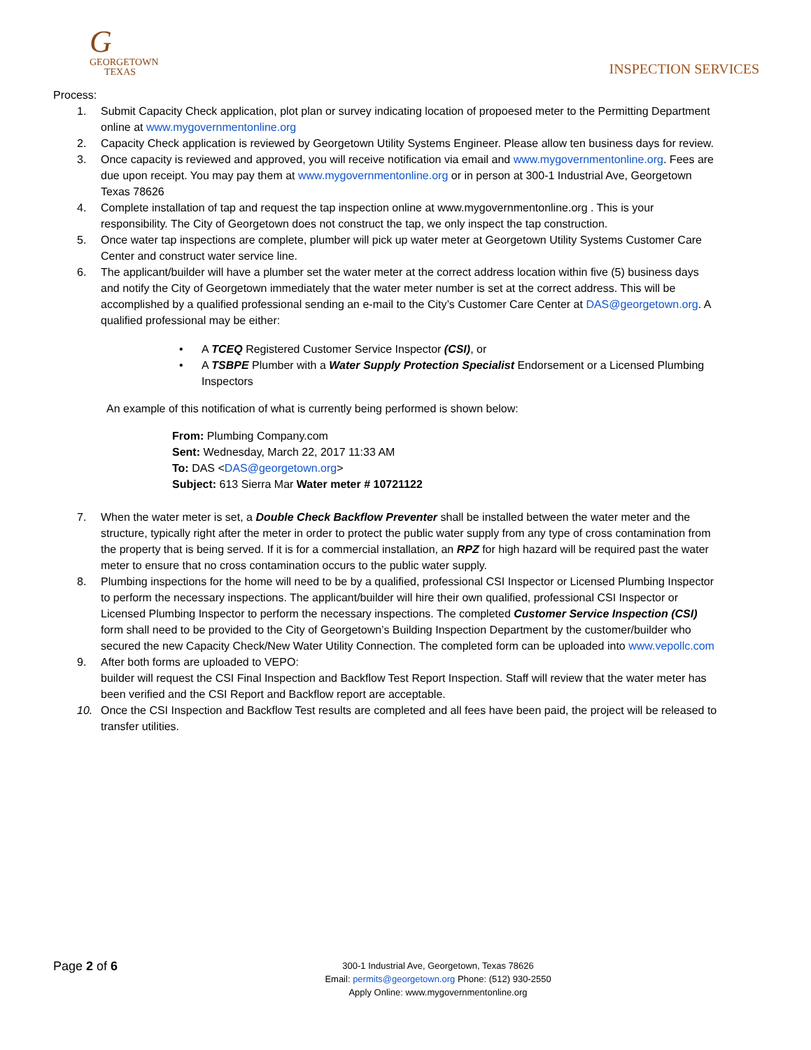G
GEORGETOWN
TEXAS
INSPECTION SERVICES
Process:
1. Submit Capacity Check application, plot plan or survey indicating location of propoesed meter to the Permitting Department online at www.mygovernmentonline.org
2. Capacity Check application is reviewed by Georgetown Utility Systems Engineer. Please allow ten business days for review.
3. Once capacity is reviewed and approved, you will receive notification via email and www.mygovernmentonline.org. Fees are due upon receipt. You may pay them at www.mygovernmentonline.org or in person at 300-1 Industrial Ave, Georgetown Texas 78626
4. Complete installation of tap and request the tap inspection online at www.mygovernmentonline.org . This is your responsibility. The City of Georgetown does not construct the tap, we only inspect the tap construction.
5. Once water tap inspections are complete, plumber will pick up water meter at Georgetown Utility Systems Customer Care Center and construct water service line.
6. The applicant/builder will have a plumber set the water meter at the correct address location within five (5) business days and notify the City of Georgetown immediately that the water meter number is set at the correct address. This will be accomplished by a qualified professional sending an e-mail to the City’s Customer Care Center at DAS@georgetown.org. A qualified professional may be either:
• A TCEQ Registered Customer Service Inspector (CSI), or
• A TSBPE Plumber with a Water Supply Protection Specialist Endorsement or a Licensed Plumbing Inspectors
An example of this notification of what is currently being performed is shown below:
From: Plumbing Company.com
Sent: Wednesday, March 22, 2017 11:33 AM
To: DAS <DAS@georgetown.org>
Subject: 613 Sierra Mar Water meter # 10721122
7. When the water meter is set, a Double Check Backflow Preventer shall be installed between the water meter and the structure, typically right after the meter in order to protect the public water supply from any type of cross contamination from the property that is being served. If it is for a commercial installation, an RPZ for high hazard will be required past the water meter to ensure that no cross contamination occurs to the public water supply.
8. Plumbing inspections for the home will need to be by a qualified, professional CSI Inspector or Licensed Plumbing Inspector to perform the necessary inspections. The applicant/builder will hire their own qualified, professional CSI Inspector or Licensed Plumbing Inspector to perform the necessary inspections. The completed Customer Service Inspection (CSI) form shall need to be provided to the City of Georgetown’s Building Inspection Department by the customer/builder who secured the new Capacity Check/New Water Utility Connection. The completed form can be uploaded into www.vepollc.com
9. After both forms are uploaded to VEPO:
builder will request the CSI Final Inspection and Backflow Test Report Inspection. Staff will review that the water meter has been verified and the CSI Report and Backflow report are acceptable.
10. Once the CSI Inspection and Backflow Test results are completed and all fees have been paid, the project will be released to transfer utilities.
Page 2 of 6
300-1 Industrial Ave, Georgetown, Texas 78626
Email: permits@georgetown.org Phone: (512) 930-2550
Apply Online: www.mygovernmentonline.org